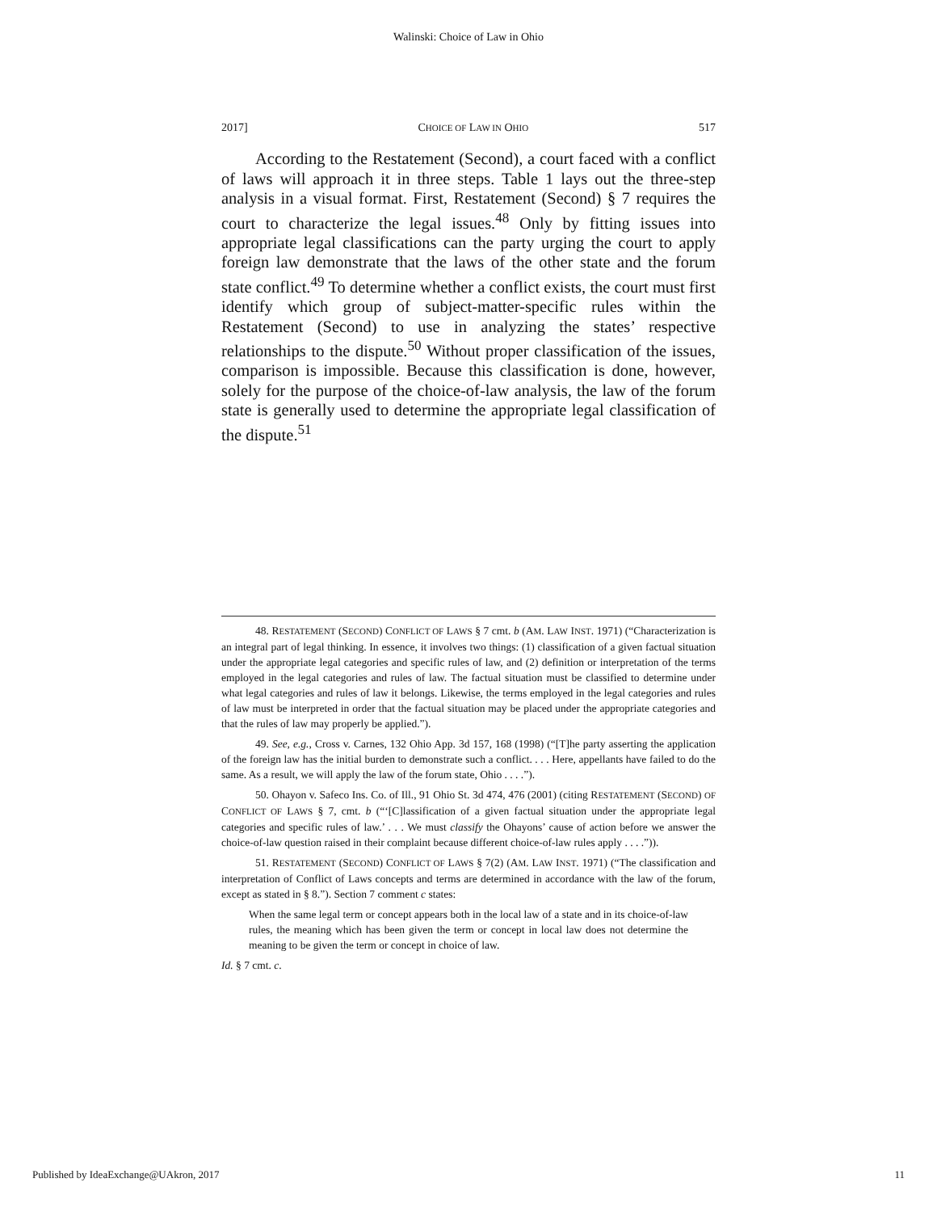Walinski: Choice of Law in Ohio
2017] CHOICE OF LAW IN OHIO 517
According to the Restatement (Second), a court faced with a conflict of laws will approach it in three steps. Table 1 lays out the three-step analysis in a visual format. First, Restatement (Second) § 7 requires the court to characterize the legal issues.<sup>48</sup> Only by fitting issues into appropriate legal classifications can the party urging the court to apply foreign law demonstrate that the laws of the other state and the forum state conflict.<sup>49</sup> To determine whether a conflict exists, the court must first identify which group of subject-matter-specific rules within the Restatement (Second) to use in analyzing the states’ respective relationships to the dispute.<sup>50</sup> Without proper classification of the issues, comparison is impossible. Because this classification is done, however, solely for the purpose of the choice-of-law analysis, the law of the forum state is generally used to determine the appropriate legal classification of the dispute.<sup>51</sup>
48. RESTATEMENT (SECOND) CONFLICT OF LAWS § 7 cmt. b (AM. LAW INST. 1971) (“Characterization is an integral part of legal thinking. In essence, it involves two things: (1) classification of a given factual situation under the appropriate legal categories and specific rules of law, and (2) definition or interpretation of the terms employed in the legal categories and rules of law. The factual situation must be classified to determine under what legal categories and rules of law it belongs. Likewise, the terms employed in the legal categories and rules of law must be interpreted in order that the factual situation may be placed under the appropriate categories and that the rules of law may properly be applied.”).
49. See, e.g., Cross v. Carnes, 132 Ohio App. 3d 157, 168 (1998) (“[T]he party asserting the application of the foreign law has the initial burden to demonstrate such a conflict. . . . Here, appellants have failed to do the same. As a result, we will apply the law of the forum state, Ohio . . . .”).
50. Ohayon v. Safeco Ins. Co. of Ill., 91 Ohio St. 3d 474, 476 (2001) (citing RESTATEMENT (SECOND) OF CONFLICT OF LAWS § 7, cmt. b (“‘[C]lassification of a given factual situation under the appropriate legal categories and specific rules of law.’ . . . We must classify the Ohayons’ cause of action before we answer the choice-of-law question raised in their complaint because different choice-of-law rules apply . . . .”)).
51. RESTATEMENT (SECOND) CONFLICT OF LAWS § 7(2) (AM. LAW INST. 1971) (“The classification and interpretation of Conflict of Laws concepts and terms are determined in accordance with the law of the forum, except as stated in § 8.”). Section 7 comment c states:
When the same legal term or concept appears both in the local law of a state and in its choice-of-law rules, the meaning which has been given the term or concept in local law does not determine the meaning to be given the term or concept in choice of law.
Id. § 7 cmt. c.
Published by IdeaExchange@UAkron, 2017 11